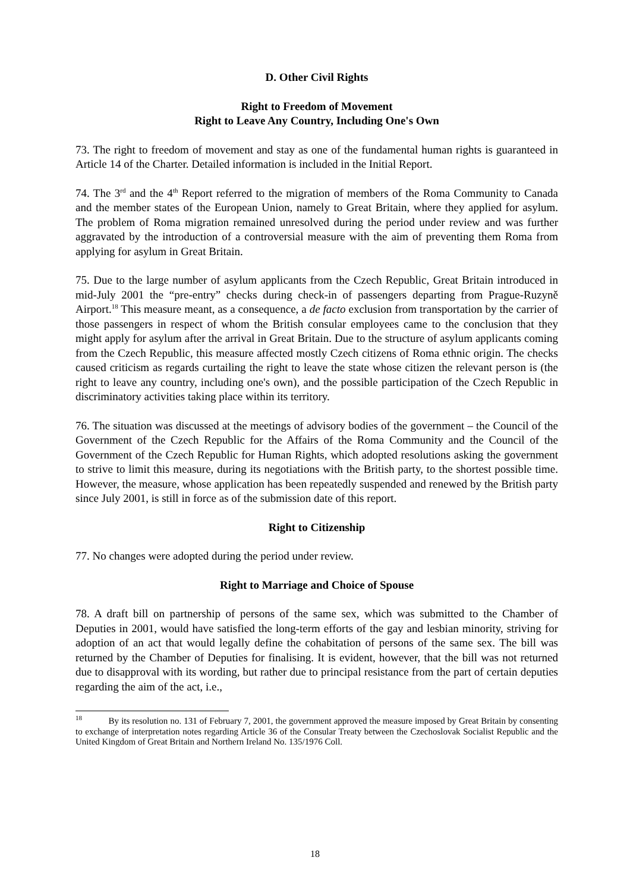D. Other Civil Rights
Right to Freedom of Movement
Right to Leave Any Country, Including One's Own
73. The right to freedom of movement and stay as one of the fundamental human rights is guaranteed in Article 14 of the Charter. Detailed information is included in the Initial Report.
74. The 3<sup>rd</sup> and the 4<sup>th</sup> Report referred to the migration of members of the Roma Community to Canada and the member states of the European Union, namely to Great Britain, where they applied for asylum. The problem of Roma migration remained unresolved during the period under review and was further aggravated by the introduction of a controversial measure with the aim of preventing them Roma from applying for asylum in Great Britain.
75. Due to the large number of asylum applicants from the Czech Republic, Great Britain introduced in mid-July 2001 the “pre-entry” checks during check-in of passengers departing from Prague-Ruzyně Airport.<sup>18</sup> This measure meant, as a consequence, a de facto exclusion from transportation by the carrier of those passengers in respect of whom the British consular employees came to the conclusion that they might apply for asylum after the arrival in Great Britain. Due to the structure of asylum applicants coming from the Czech Republic, this measure affected mostly Czech citizens of Roma ethnic origin. The checks caused criticism as regards curtailing the right to leave the state whose citizen the relevant person is (the right to leave any country, including one's own), and the possible participation of the Czech Republic in discriminatory activities taking place within its territory.
76. The situation was discussed at the meetings of advisory bodies of the government – the Council of the Government of the Czech Republic for the Affairs of the Roma Community and the Council of the Government of the Czech Republic for Human Rights, which adopted resolutions asking the government to strive to limit this measure, during its negotiations with the British party, to the shortest possible time. However, the measure, whose application has been repeatedly suspended and renewed by the British party since July 2001, is still in force as of the submission date of this report.
Right to Citizenship
77. No changes were adopted during the period under review.
Right to Marriage and Choice of Spouse
78. A draft bill on partnership of persons of the same sex, which was submitted to the Chamber of Deputies in 2001, would have satisfied the long-term efforts of the gay and lesbian minority, striving for adoption of an act that would legally define the cohabitation of persons of the same sex. The bill was returned by the Chamber of Deputies for finalising. It is evident, however, that the bill was not returned due to disapproval with its wording, but rather due to principal resistance from the part of certain deputies regarding the aim of the act, i.e.,
<sup>18</sup> By its resolution no. 131 of February 7, 2001, the government approved the measure imposed by Great Britain by consenting to exchange of interpretation notes regarding Article 36 of the Consular Treaty between the Czechoslovak Socialist Republic and the United Kingdom of Great Britain and Northern Ireland No. 135/1976 Coll.
18